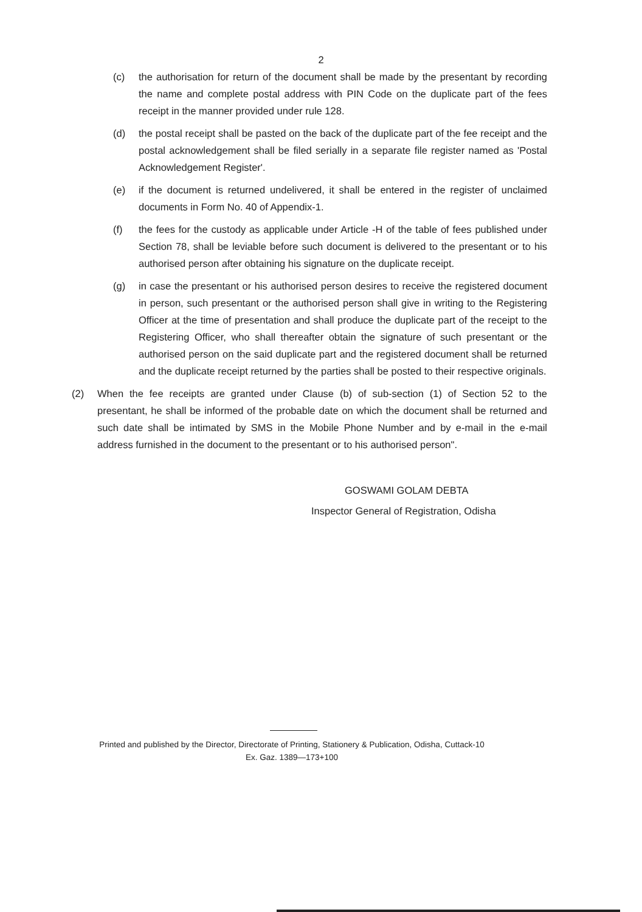2
(c) the authorisation for return of the document shall be made by the presentant by recording the name and complete postal address with PIN Code on the duplicate part of the fees receipt in the manner provided under rule 128.
(d) the postal receipt shall be pasted on the back of the duplicate part of the fee receipt and the postal acknowledgement shall be filed serially in a separate file register named as 'Postal Acknowledgement Register'.
(e) if the document is returned undelivered, it shall be entered in the register of unclaimed documents in Form No. 40 of Appendix-1.
(f) the fees for the custody as applicable under Article -H of the table of fees published under Section 78, shall be leviable before such document is delivered to the presentant or to his authorised person after obtaining his signature on the duplicate receipt.
(g) in case the presentant or his authorised person desires to receive the registered document in person, such presentant or the authorised person shall give in writing to the Registering Officer at the time of presentation and shall produce the duplicate part of the receipt to the Registering Officer, who shall thereafter obtain the signature of such presentant or the authorised person on the said duplicate part and the registered document shall be returned and the duplicate receipt returned by the parties shall be posted to their respective originals.
(2) When the fee receipts are granted under Clause (b) of sub-section (1) of Section 52 to the presentant, he shall be informed of the probable date on which the document shall be returned and such date shall be intimated by SMS in the Mobile Phone Number and by e-mail in the e-mail address furnished in the document to the presentant or to his authorised person".
GOSWAMI GOLAM DEBTA
Inspector General of Registration, Odisha
Printed and published by the Director, Directorate of Printing, Stationery & Publication, Odisha, Cuttack-10
Ex. Gaz. 1389—173+100